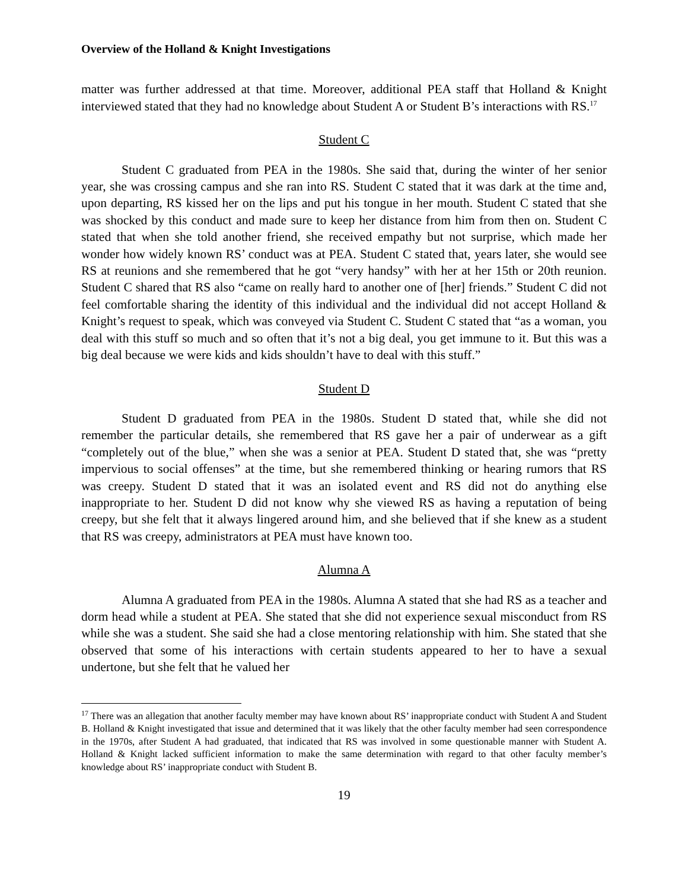Overview of the Holland & Knight Investigations
matter was further addressed at that time. Moreover, additional PEA staff that Holland & Knight interviewed stated that they had no knowledge about Student A or Student B’s interactions with RS.<sup>17</sup>
Student C
Student C graduated from PEA in the 1980s. She said that, during the winter of her senior year, she was crossing campus and she ran into RS. Student C stated that it was dark at the time and, upon departing, RS kissed her on the lips and put his tongue in her mouth. Student C stated that she was shocked by this conduct and made sure to keep her distance from him from then on. Student C stated that when she told another friend, she received empathy but not surprise, which made her wonder how widely known RS’ conduct was at PEA. Student C stated that, years later, she would see RS at reunions and she remembered that he got “very handsy” with her at her 15th or 20th reunion. Student C shared that RS also “came on really hard to another one of [her] friends.” Student C did not feel comfortable sharing the identity of this individual and the individual did not accept Holland & Knight’s request to speak, which was conveyed via Student C. Student C stated that “as a woman, you deal with this stuff so much and so often that it’s not a big deal, you get immune to it. But this was a big deal because we were kids and kids shouldn’t have to deal with this stuff.”
Student D
Student D graduated from PEA in the 1980s. Student D stated that, while she did not remember the particular details, she remembered that RS gave her a pair of underwear as a gift “completely out of the blue,” when she was a senior at PEA. Student D stated that, she was “pretty impervious to social offenses” at the time, but she remembered thinking or hearing rumors that RS was creepy. Student D stated that it was an isolated event and RS did not do anything else inappropriate to her. Student D did not know why she viewed RS as having a reputation of being creepy, but she felt that it always lingered around him, and she believed that if she knew as a student that RS was creepy, administrators at PEA must have known too.
Alumna A
Alumna A graduated from PEA in the 1980s. Alumna A stated that she had RS as a teacher and dorm head while a student at PEA. She stated that she did not experience sexual misconduct from RS while she was a student. She said she had a close mentoring relationship with him. She stated that she observed that some of his interactions with certain students appeared to her to have a sexual undertone, but she felt that he valued her
<sup>17</sup> There was an allegation that another faculty member may have known about RS’ inappropriate conduct with Student A and Student B. Holland & Knight investigated that issue and determined that it was likely that the other faculty member had seen correspondence in the 1970s, after Student A had graduated, that indicated that RS was involved in some questionable manner with Student A. Holland & Knight lacked sufficient information to make the same determination with regard to that other faculty member’s knowledge about RS’ inappropriate conduct with Student B.
19